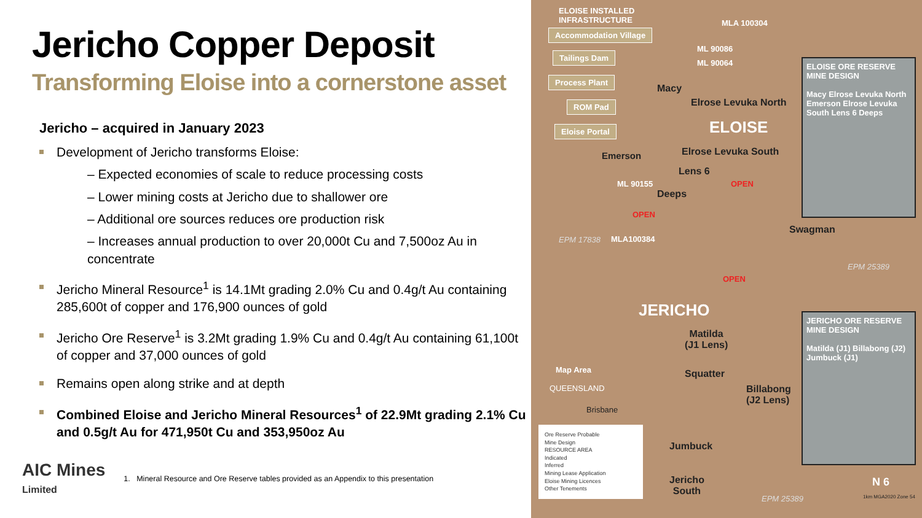Jericho Copper Deposit
Transforming Eloise into a cornerstone asset
Jericho – acquired in January 2023
Development of Jericho transforms Eloise:
– Expected economies of scale to reduce processing costs
– Lower mining costs at Jericho due to shallower ore
– Additional ore sources reduces ore production risk
– Increases annual production to over 20,000t Cu and 7,500oz Au in concentrate
Jericho Mineral Resource<sup>1</sup> is 14.1Mt grading 2.0% Cu and 0.4g/t Au containing 285,600t of copper and 176,900 ounces of gold
Jericho Ore Reserve<sup>1</sup> is 3.2Mt grading 1.9% Cu and 0.4g/t Au containing 61,100t of copper and 37,000 ounces of gold
Remains open along strike and at depth
Combined Eloise and Jericho Mineral Resources<sup>1</sup> of 22.9Mt grading 2.1% Cu and 0.5g/t Au for 471,950t Cu and 353,950oz Au
AIC Mines
Limited
1. Mineral Resource and Ore Reserve tables provided as an Appendix to this presentation
ELOISE INSTALLED
INFRASTRUCTURE
Accommodation Village
Tailings Dam
Process Plant
ROM Pad
Eloise Portal
MLA 100304
ML 90086
ML 90064
Macy
Elrose Levuka North
ELOISE
Emerson Elrose Levuka South
Lens 6
ML 90155
Deeps
OPEN
OPEN
ELOISE ORE RESERVE
MINE DESIGN
Macy Elrose Levuka North Emerson Elrose Levuka South Lens 6 Deeps
Swagman
MLA100384
EPM 17838
EPM 25389
OPEN
JERICHO
JERICHO ORE RESERVE
MINE DESIGN
Matilda (J1) Billabong (J2) Jumbuck (J1)
Matilda
(J1 Lens)
Squatter
Billabong
(J2 Lens)
Map Area
QUEENSLAND
Brisbane
Jumbuck
Jericho
South
Ore Reserve Probable
Mine Design
RESOURCE AREA
Indicated
Inferred
Mining Lease Application
Eloise Mining Licences
Other Tenements
EPM 25389
N 6
1km MGA2020 Zone 54